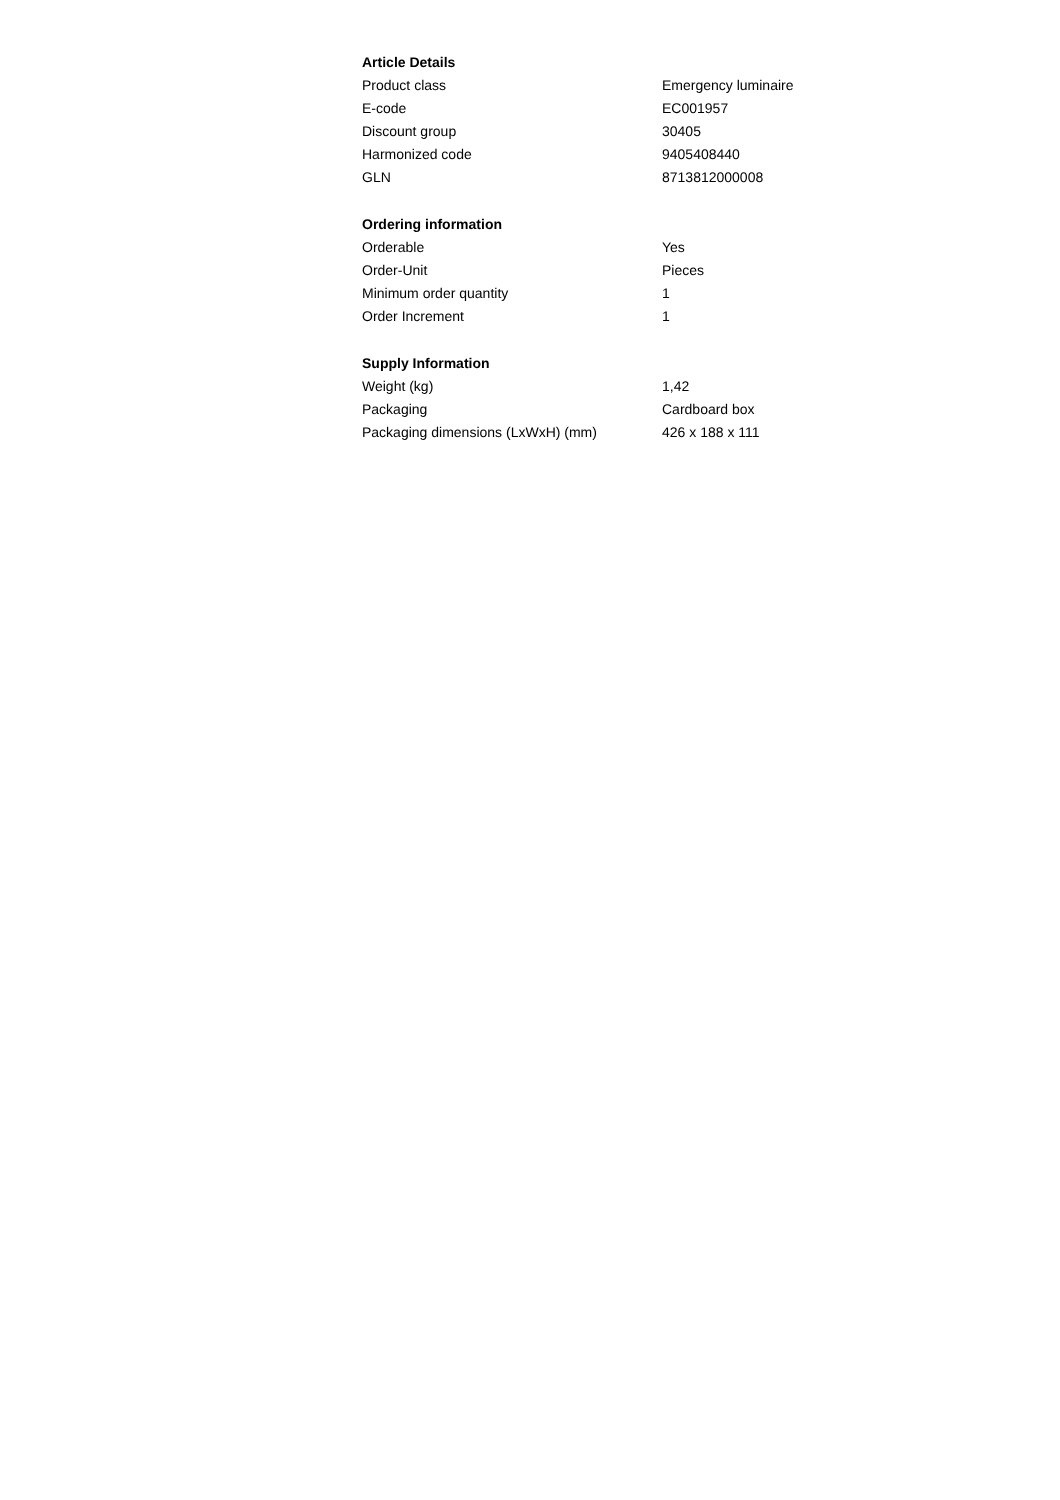Article Details
| Product class | Emergency luminaire |
| E-code | EC001957 |
| Discount group | 30405 |
| Harmonized code | 9405408440 |
| GLN | 8713812000008 |
Ordering information
| Orderable | Yes |
| Order-Unit | Pieces |
| Minimum order quantity | 1 |
| Order Increment | 1 |
Supply Information
| Weight (kg) | 1,42 |
| Packaging | Cardboard box |
| Packaging dimensions (LxWxH) (mm) | 426 x 188 x 111 |